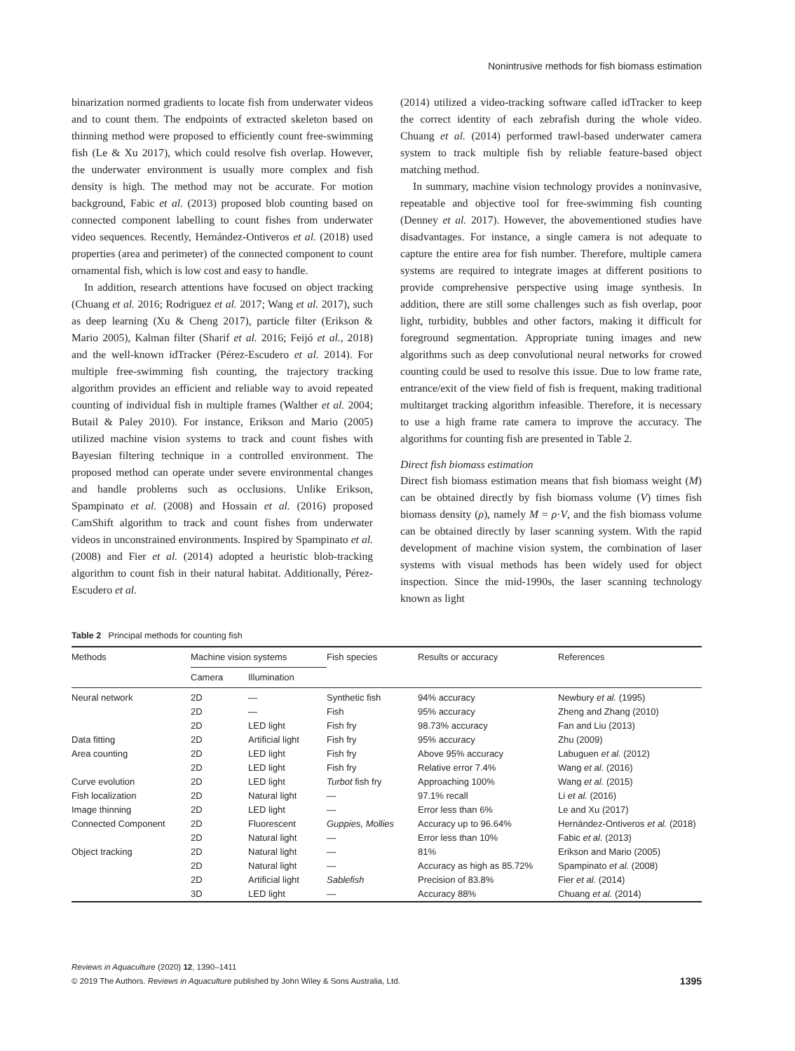Nonintrusive methods for fish biomass estimation
binarization normed gradients to locate fish from underwater videos and to count them. The endpoints of extracted skeleton based on thinning method were proposed to efficiently count free-swimming fish (Le & Xu 2017), which could resolve fish overlap. However, the underwater environment is usually more complex and fish density is high. The method may not be accurate. For motion background, Fabic et al. (2013) proposed blob counting based on connected component labelling to count fishes from underwater video sequences. Recently, Hernández-Ontiveros et al. (2018) used properties (area and perimeter) of the connected component to count ornamental fish, which is low cost and easy to handle.
In addition, research attentions have focused on object tracking (Chuang et al. 2016; Rodriguez et al. 2017; Wang et al. 2017), such as deep learning (Xu & Cheng 2017), particle filter (Erikson & Mario 2005), Kalman filter (Sharif et al. 2016; Feijó et al., 2018) and the well-known idTracker (Pérez-Escudero et al. 2014). For multiple free-swimming fish counting, the trajectory tracking algorithm provides an efficient and reliable way to avoid repeated counting of individual fish in multiple frames (Walther et al. 2004; Butail & Paley 2010). For instance, Erikson and Mario (2005) utilized machine vision systems to track and count fishes with Bayesian filtering technique in a controlled environment. The proposed method can operate under severe environmental changes and handle problems such as occlusions. Unlike Erikson, Spampinato et al. (2008) and Hossain et al. (2016) proposed CamShift algorithm to track and count fishes from underwater videos in unconstrained environments. Inspired by Spampinato et al. (2008) and Fier et al. (2014) adopted a heuristic blob-tracking algorithm to count fish in their natural habitat. Additionally, Pérez-Escudero et al.
(2014) utilized a video-tracking software called idTracker to keep the correct identity of each zebrafish during the whole video. Chuang et al. (2014) performed trawl-based underwater camera system to track multiple fish by reliable feature-based object matching method.
In summary, machine vision technology provides a noninvasive, repeatable and objective tool for free-swimming fish counting (Denney et al. 2017). However, the abovementioned studies have disadvantages. For instance, a single camera is not adequate to capture the entire area for fish number. Therefore, multiple camera systems are required to integrate images at different positions to provide comprehensive perspective using image synthesis. In addition, there are still some challenges such as fish overlap, poor light, turbidity, bubbles and other factors, making it difficult for foreground segmentation. Appropriate tuning images and new algorithms such as deep convolutional neural networks for crowed counting could be used to resolve this issue. Due to low frame rate, entrance/exit of the view field of fish is frequent, making traditional multitarget tracking algorithm infeasible. Therefore, it is necessary to use a high frame rate camera to improve the accuracy. The algorithms for counting fish are presented in Table 2.
Direct fish biomass estimation
Direct fish biomass estimation means that fish biomass weight (M) can be obtained directly by fish biomass volume (V) times fish biomass density (ρ), namely M = ρ·V, and the fish biomass volume can be obtained directly by laser scanning system. With the rapid development of machine vision system, the combination of laser systems with visual methods has been widely used for object inspection. Since the mid-1990s, the laser scanning technology known as light
Table 2 Principal methods for counting fish
| Methods | Machine vision systems | | Fish species | Results or accuracy | References |
| --- | --- | --- | --- | --- | --- |
| | Camera | Illumination | | | |
| Neural network | 2D | — | Synthetic fish | 94% accuracy | Newbury et al. (1995) |
| | 2D | — | Fish | 95% accuracy | Zheng and Zhang (2010) |
| | 2D | LED light | Fish fry | 98.73% accuracy | Fan and Liu (2013) |
| Data fitting | 2D | Artificial light | Fish fry | 95% accuracy | Zhu (2009) |
| Area counting | 2D | LED light | Fish fry | Above 95% accuracy | Labuguen et al. (2012) |
| | 2D | LED light | Fish fry | Relative error 7.4% | Wang et al. (2016) |
| Curve evolution | 2D | LED light | Turbot fish fry | Approaching 100% | Wang et al. (2015) |
| Fish localization | 2D | Natural light | — | 97.1% recall | Li et al. (2016) |
| Image thinning | 2D | LED light | — | Error less than 6% | Le and Xu (2017) |
| Connected Component | 2D | Fluorescent | Guppies, Mollies | Accuracy up to 96.64% | Hernández-Ontiveros et al. (2018) |
| | 2D | Natural light | — | Error less than 10% | Fabic et al. (2013) |
| Object tracking | 2D | Natural light | — | 81% | Erikson and Mario (2005) |
| | 2D | Natural light | — | Accuracy as high as 85.72% | Spampinato et al. (2008) |
| | 2D | Artificial light | Sablefish | Precision of 83.8% | Fier et al. (2014) |
| | 3D | LED light | — | Accuracy 88% | Chuang et al. (2014) |
Reviews in Aquaculture (2020) 12, 1390–1411
© 2019 The Authors. Reviews in Aquaculture published by John Wiley & Sons Australia, Ltd. 1395